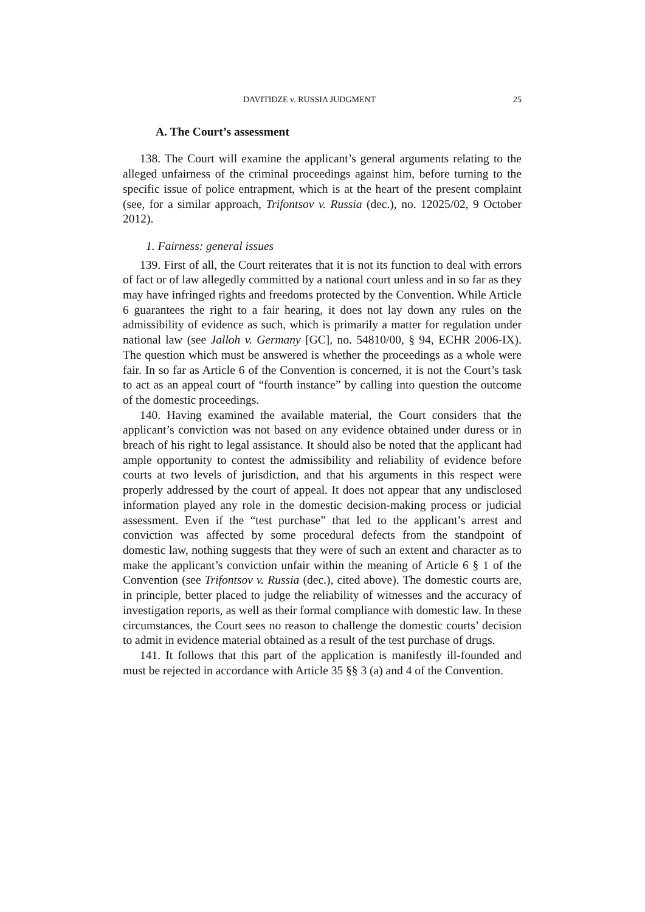DAVITIDZE v. RUSSIA JUDGMENT 25
A. The Court’s assessment
138. The Court will examine the applicant’s general arguments relating to the alleged unfairness of the criminal proceedings against him, before turning to the specific issue of police entrapment, which is at the heart of the present complaint (see, for a similar approach, Trifontsov v. Russia (dec.), no. 12025/02, 9 October 2012).
1. Fairness: general issues
139. First of all, the Court reiterates that it is not its function to deal with errors of fact or of law allegedly committed by a national court unless and in so far as they may have infringed rights and freedoms protected by the Convention. While Article 6 guarantees the right to a fair hearing, it does not lay down any rules on the admissibility of evidence as such, which is primarily a matter for regulation under national law (see Jalloh v. Germany [GC], no. 54810/00, § 94, ECHR 2006-IX). The question which must be answered is whether the proceedings as a whole were fair. In so far as Article 6 of the Convention is concerned, it is not the Court’s task to act as an appeal court of “fourth instance” by calling into question the outcome of the domestic proceedings.
140. Having examined the available material, the Court considers that the applicant’s conviction was not based on any evidence obtained under duress or in breach of his right to legal assistance. It should also be noted that the applicant had ample opportunity to contest the admissibility and reliability of evidence before courts at two levels of jurisdiction, and that his arguments in this respect were properly addressed by the court of appeal. It does not appear that any undisclosed information played any role in the domestic decision-making process or judicial assessment. Even if the “test purchase” that led to the applicant’s arrest and conviction was affected by some procedural defects from the standpoint of domestic law, nothing suggests that they were of such an extent and character as to make the applicant’s conviction unfair within the meaning of Article 6 § 1 of the Convention (see Trifontsov v. Russia (dec.), cited above). The domestic courts are, in principle, better placed to judge the reliability of witnesses and the accuracy of investigation reports, as well as their formal compliance with domestic law. In these circumstances, the Court sees no reason to challenge the domestic courts’ decision to admit in evidence material obtained as a result of the test purchase of drugs.
141. It follows that this part of the application is manifestly ill-founded and must be rejected in accordance with Article 35 §§ 3 (a) and 4 of the Convention.